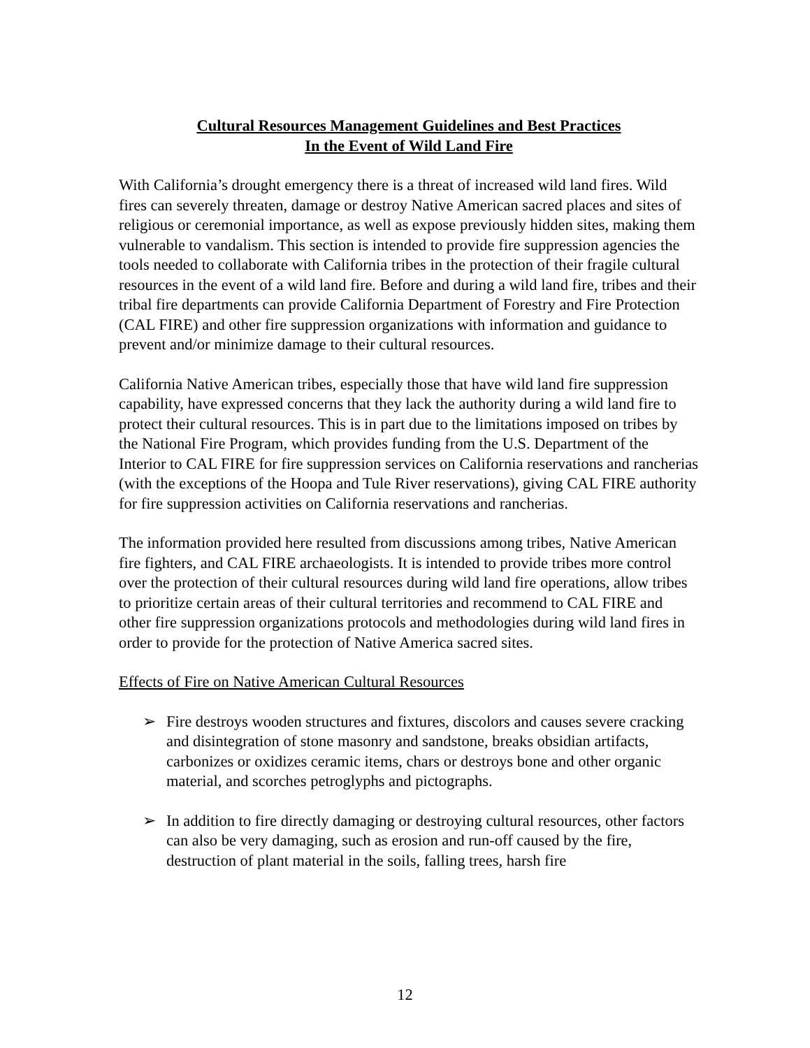Cultural Resources Management Guidelines and Best Practices
In the Event of Wild Land Fire
With California’s drought emergency there is a threat of increased wild land fires. Wild fires can severely threaten, damage or destroy Native American sacred places and sites of religious or ceremonial importance, as well as expose previously hidden sites, making them vulnerable to vandalism. This section is intended to provide fire suppression agencies the tools needed to collaborate with California tribes in the protection of their fragile cultural resources in the event of a wild land fire. Before and during a wild land fire, tribes and their tribal fire departments can provide California Department of Forestry and Fire Protection (CAL FIRE) and other fire suppression organizations with information and guidance to prevent and/or minimize damage to their cultural resources.
California Native American tribes, especially those that have wild land fire suppression capability, have expressed concerns that they lack the authority during a wild land fire to protect their cultural resources. This is in part due to the limitations imposed on tribes by the National Fire Program, which provides funding from the U.S. Department of the Interior to CAL FIRE for fire suppression services on California reservations and rancherias (with the exceptions of the Hoopa and Tule River reservations), giving CAL FIRE authority for fire suppression activities on California reservations and rancherias.
The information provided here resulted from discussions among tribes, Native American fire fighters, and CAL FIRE archaeologists. It is intended to provide tribes more control over the protection of their cultural resources during wild land fire operations, allow tribes to prioritize certain areas of their cultural territories and recommend to CAL FIRE and other fire suppression organizations protocols and methodologies during wild land fires in order to provide for the protection of Native America sacred sites.
Effects of Fire on Native American Cultural Resources
➢ Fire destroys wooden structures and fixtures, discolors and causes severe cracking and disintegration of stone masonry and sandstone, breaks obsidian artifacts, carbonizes or oxidizes ceramic items, chars or destroys bone and other organic material, and scorches petroglyphs and pictographs.
➢ In addition to fire directly damaging or destroying cultural resources, other factors can also be very damaging, such as erosion and run-off caused by the fire, destruction of plant material in the soils, falling trees, harsh fire
12